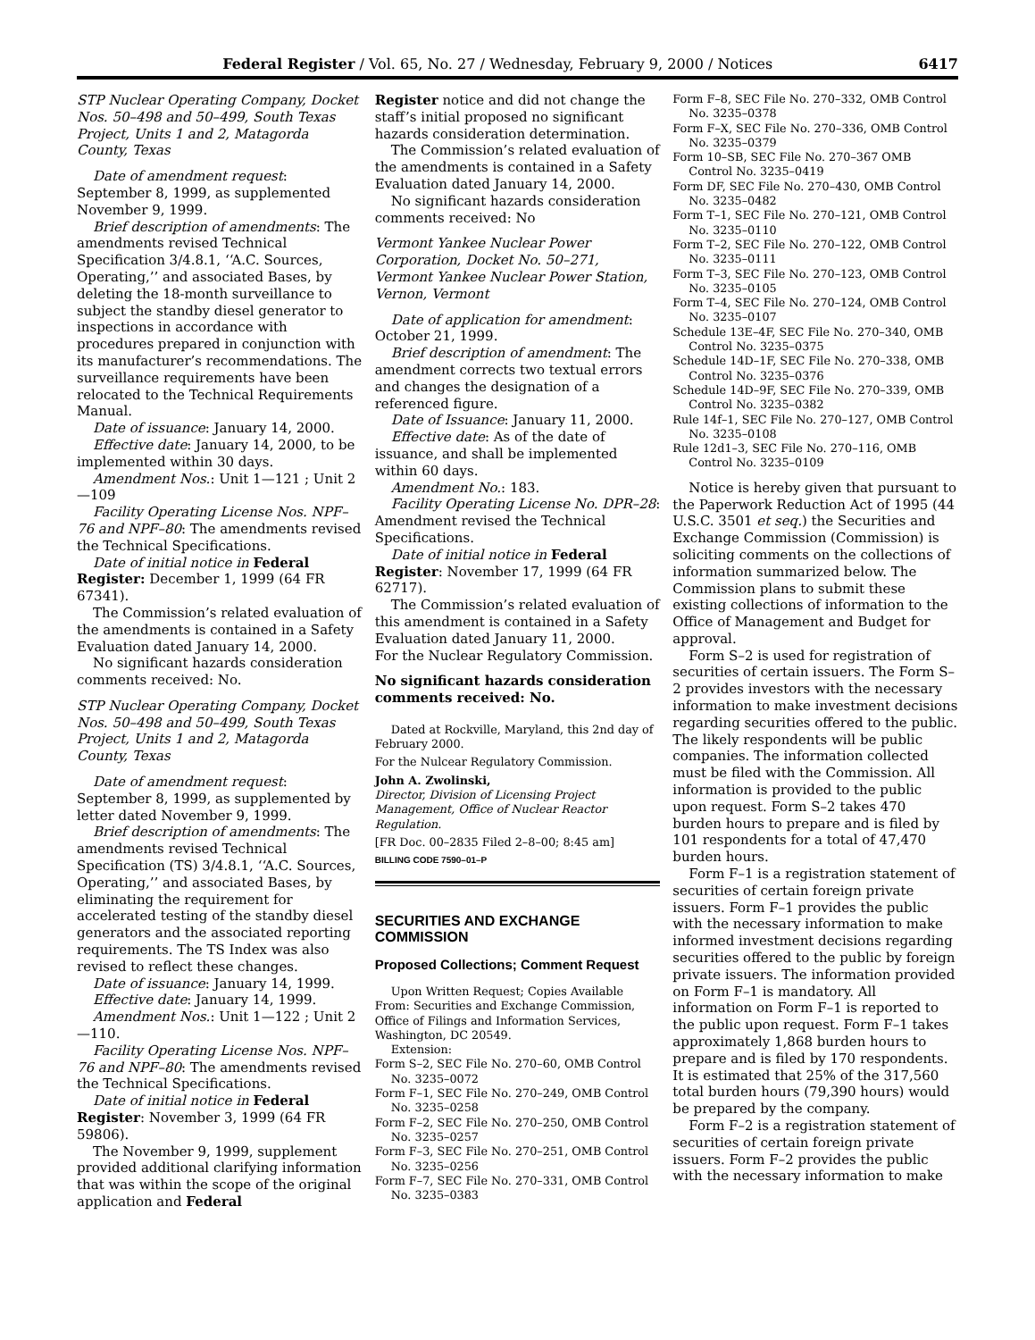Federal Register / Vol. 65, No. 27 / Wednesday, February 9, 2000 / Notices 6417
STP Nuclear Operating Company, Docket Nos. 50–498 and 50–499, South Texas Project, Units 1 and 2, Matagorda County, Texas
Date of amendment request: September 8, 1999, as supplemented November 9, 1999.
Brief description of amendments: The amendments revised Technical Specification 3/4.8.1, ‘‘A.C. Sources, Operating,’’ and associated Bases, by deleting the 18-month surveillance to subject the standby diesel generator to inspections in accordance with procedures prepared in conjunction with its manufacturer’s recommendations. The surveillance requirements have been relocated to the Technical Requirements Manual.
Date of issuance: January 14, 2000.
Effective date: January 14, 2000, to be implemented within 30 days.
Amendment Nos.: Unit 1—121 ; Unit 2—109
Facility Operating License Nos. NPF–76 and NPF–80: The amendments revised the Technical Specifications.
Date of initial notice in Federal Register: December 1, 1999 (64 FR 67341).
The Commission’s related evaluation of the amendments is contained in a Safety Evaluation dated January 14, 2000.
No significant hazards consideration comments received: No.
STP Nuclear Operating Company, Docket Nos. 50–498 and 50–499, South Texas Project, Units 1 and 2, Matagorda County, Texas
Date of amendment request: September 8, 1999, as supplemented by letter dated November 9, 1999.
Brief description of amendments: The amendments revised Technical Specification (TS) 3/4.8.1, ‘‘A.C. Sources, Operating,’’ and associated Bases, by eliminating the requirement for accelerated testing of the standby diesel generators and the associated reporting requirements. The TS Index was also revised to reflect these changes.
Date of issuance: January 14, 1999.
Effective date: January 14, 1999.
Amendment Nos.: Unit 1—122 ; Unit 2—110.
Facility Operating License Nos. NPF–76 and NPF–80: The amendments revised the Technical Specifications.
Date of initial notice in Federal Register: November 3, 1999 (64 FR 59806).
The November 9, 1999, supplement provided additional clarifying information that was within the scope of the original application and Federal
Register notice and did not change the staff’s initial proposed no significant hazards consideration determination.
The Commission’s related evaluation of the amendments is contained in a Safety Evaluation dated January 14, 2000.
No significant hazards consideration comments received: No
Vermont Yankee Nuclear Power Corporation, Docket No. 50–271, Vermont Yankee Nuclear Power Station, Vernon, Vermont
Date of application for amendment: October 21, 1999.
Brief description of amendment: The amendment corrects two textual errors and changes the designation of a referenced figure.
Date of Issuance: January 11, 2000.
Effective date: As of the date of issuance, and shall be implemented within 60 days.
Amendment No.: 183.
Facility Operating License No. DPR–28: Amendment revised the Technical Specifications.
Date of initial notice in Federal Register: November 17, 1999 (64 FR 62717).
The Commission’s related evaluation of this amendment is contained in a Safety Evaluation dated January 11, 2000.
For the Nuclear Regulatory Commission.
No significant hazards consideration comments received: No.
Dated at Rockville, Maryland, this 2nd day of February 2000.
For the Nulcear Regulatory Commission.
John A. Zwolinski,
Director, Division of Licensing Project Management, Office of Nuclear Reactor Regulation.
[FR Doc. 00–2835 Filed 2–8–00; 8:45 am]
BILLING CODE 7590–01–P
SECURITIES AND EXCHANGE COMMISSION
Proposed Collections; Comment Request
Upon Written Request; Copies Available From: Securities and Exchange Commission, Office of Filings and Information Services, Washington, DC 20549.
Extension:
Form S–2, SEC File No. 270–60, OMB Control No. 3235–0072
Form F–1, SEC File No. 270–249, OMB Control No. 3235–0258
Form F–2, SEC File No. 270–250, OMB Control No. 3235–0257
Form F–3, SEC File No. 270–251, OMB Control No. 3235–0256
Form F–7, SEC File No. 270–331, OMB Control No. 3235–0383
Form F–8, SEC File No. 270–332, OMB Control No. 3235–0378
Form F–X, SEC File No. 270–336, OMB Control No. 3235–0379
Form 10–SB, SEC File No. 270–367 OMB Control No. 3235–0419
Form DF, SEC File No. 270–430, OMB Control No. 3235–0482
Form T–1, SEC File No. 270–121, OMB Control No. 3235–0110
Form T–2, SEC File No. 270–122, OMB Control No. 3235–0111
Form T–3, SEC File No. 270–123, OMB Control No. 3235–0105
Form T–4, SEC File No. 270–124, OMB Control No. 3235–0107
Schedule 13E–4F, SEC File No. 270–340, OMB Control No. 3235–0375
Schedule 14D–1F, SEC File No. 270–338, OMB Control No. 3235–0376
Schedule 14D–9F, SEC File No. 270–339, OMB Control No. 3235–0382
Rule 14f–1, SEC File No. 270–127, OMB Control No. 3235–0108
Rule 12d1–3, SEC File No. 270–116, OMB Control No. 3235–0109
Notice is hereby given that pursuant to the Paperwork Reduction Act of 1995 (44 U.S.C. 3501 et seq.) the Securities and Exchange Commission (Commission) is soliciting comments on the collections of information summarized below. The Commission plans to submit these existing collections of information to the Office of Management and Budget for approval.
Form S–2 is used for registration of securities of certain issuers. The Form S–2 provides investors with the necessary information to make investment decisions regarding securities offered to the public. The likely respondents will be public companies. The information collected must be filed with the Commission. All information is provided to the public upon request. Form S–2 takes 470 burden hours to prepare and is filed by 101 respondents for a total of 47,470 burden hours.
Form F–1 is a registration statement of securities of certain foreign private issuers. Form F–1 provides the public with the necessary information to make informed investment decisions regarding securities offered to the public by foreign private issuers. The information provided on Form F–1 is mandatory. All information on Form F–1 is reported to the public upon request. Form F–1 takes approximately 1,868 burden hours to prepare and is filed by 170 respondents. It is estimated that 25% of the 317,560 total burden hours (79,390 hours) would be prepared by the company.
Form F–2 is a registration statement of securities of certain foreign private issuers. Form F–2 provides the public with the necessary information to make